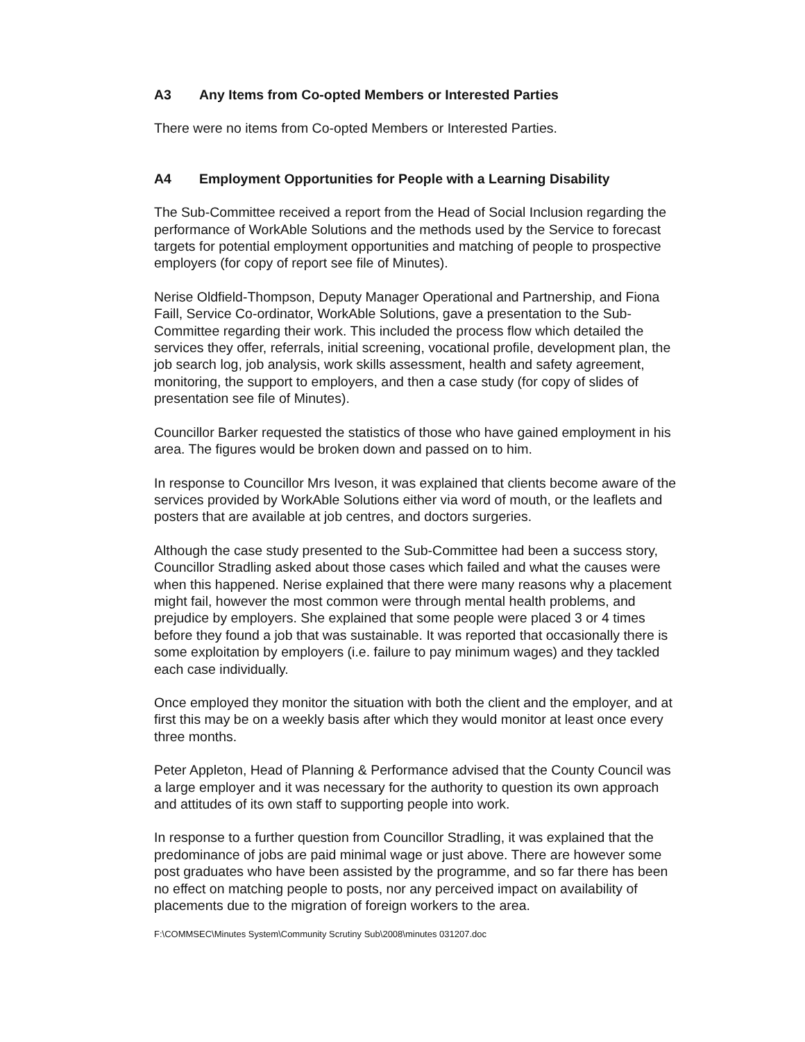A3 Any Items from Co-opted Members or Interested Parties
There were no items from Co-opted Members or Interested Parties.
A4 Employment Opportunities for People with a Learning Disability
The Sub-Committee received a report from the Head of Social Inclusion regarding the performance of WorkAble Solutions and the methods used by the Service to forecast targets for potential employment opportunities and matching of people to prospective employers (for copy of report see file of Minutes).
Nerise Oldfield-Thompson, Deputy Manager Operational and Partnership, and Fiona Faill, Service Co-ordinator, WorkAble Solutions, gave a presentation to the Sub-Committee regarding their work. This included the process flow which detailed the services they offer, referrals, initial screening, vocational profile, development plan, the job search log, job analysis, work skills assessment, health and safety agreement, monitoring, the support to employers, and then a case study (for copy of slides of presentation see file of Minutes).
Councillor Barker requested the statistics of those who have gained employment in his area. The figures would be broken down and passed on to him.
In response to Councillor Mrs Iveson, it was explained that clients become aware of the services provided by WorkAble Solutions either via word of mouth, or the leaflets and posters that are available at job centres, and doctors surgeries.
Although the case study presented to the Sub-Committee had been a success story, Councillor Stradling asked about those cases which failed and what the causes were when this happened. Nerise explained that there were many reasons why a placement might fail, however the most common were through mental health problems, and prejudice by employers. She explained that some people were placed 3 or 4 times before they found a job that was sustainable. It was reported that occasionally there is some exploitation by employers (i.e. failure to pay minimum wages) and they tackled each case individually.
Once employed they monitor the situation with both the client and the employer, and at first this may be on a weekly basis after which they would monitor at least once every three months.
Peter Appleton, Head of Planning & Performance advised that the County Council was a large employer and it was necessary for the authority to question its own approach and attitudes of its own staff to supporting people into work.
In response to a further question from Councillor Stradling, it was explained that the predominance of jobs are paid minimal wage or just above. There are however some post graduates who have been assisted by the programme, and so far there has been no effect on matching people to posts, nor any perceived impact on availability of placements due to the migration of foreign workers to the area.
F:\COMMSEC\Minutes System\Community Scrutiny Sub\2008\minutes 031207.doc